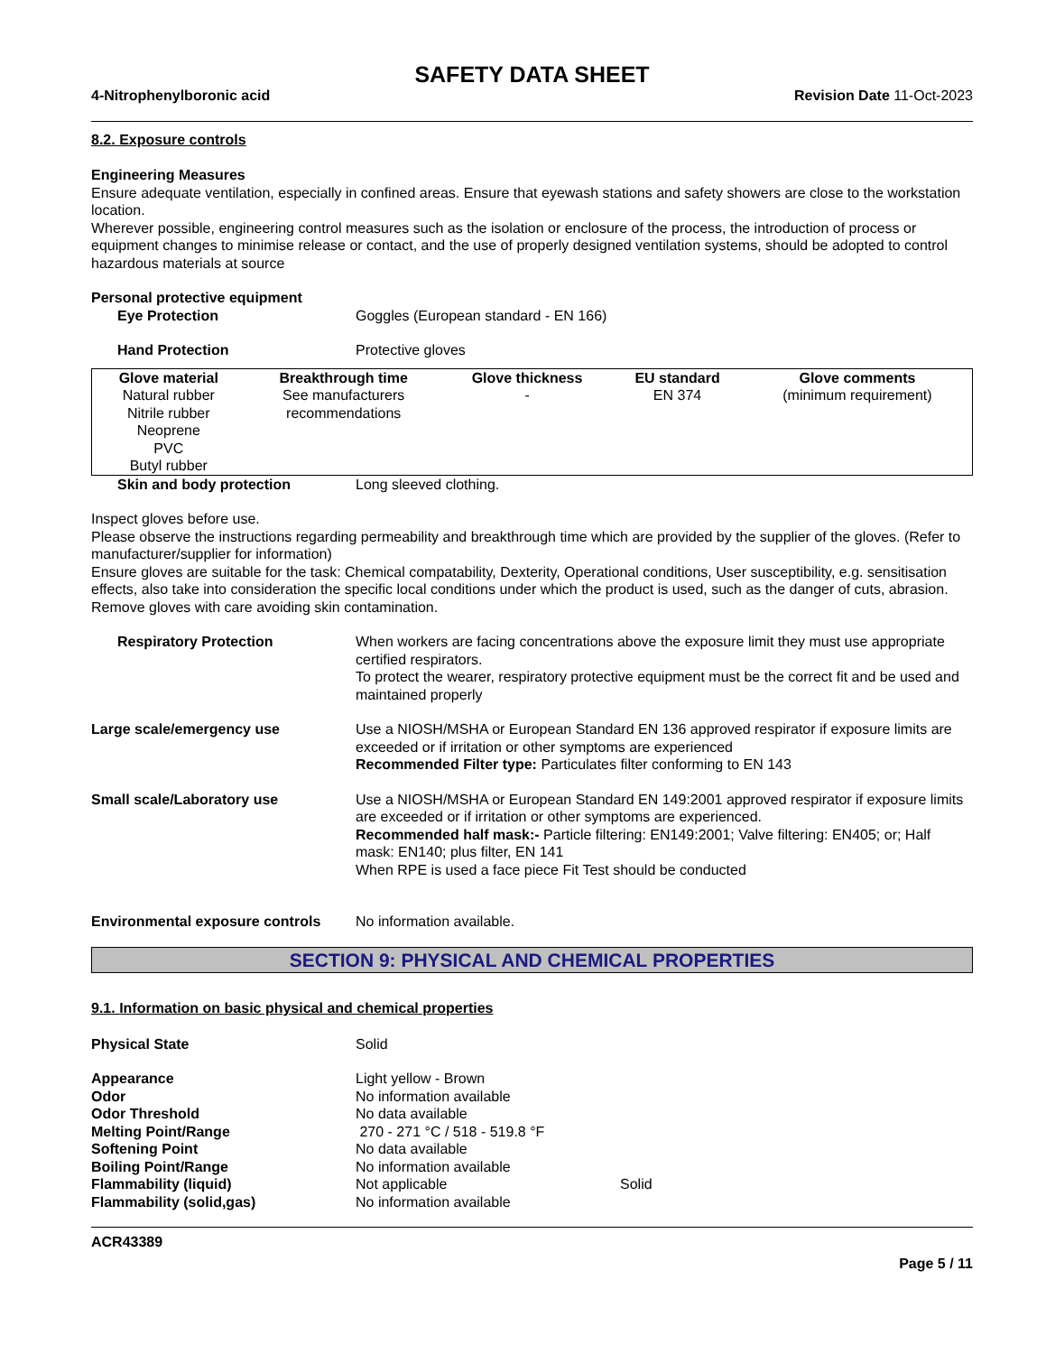SAFETY DATA SHEET
4-Nitrophenylboronic acid Revision Date 11-Oct-2023
8.2. Exposure controls
Engineering Measures
Ensure adequate ventilation, especially in confined areas. Ensure that eyewash stations and safety showers are close to the workstation location.
Wherever possible, engineering control measures such as the isolation or enclosure of the process, the introduction of process or equipment changes to minimise release or contact, and the use of properly designed ventilation systems, should be adopted to control hazardous materials at source
Personal protective equipment
Eye Protection Goggles (European standard - EN 166)
Hand Protection Protective gloves
| Glove material | Breakthrough time | Glove thickness | EU standard | Glove comments |
| --- | --- | --- | --- | --- |
| Natural rubber Nitrile rubber Neoprene PVC Butyl rubber | See manufacturers recommendations | - | EN 374 | (minimum requirement) |
Skin and body protection Long sleeved clothing.
Inspect gloves before use.
Please observe the instructions regarding permeability and breakthrough time which are provided by the supplier of the gloves. (Refer to manufacturer/supplier for information)
Ensure gloves are suitable for the task: Chemical compatability, Dexterity, Operational conditions, User susceptibility, e.g. sensitisation effects, also take into consideration the specific local conditions under which the product is used, such as the danger of cuts, abrasion.
Remove gloves with care avoiding skin contamination.
Respiratory Protection When workers are facing concentrations above the exposure limit they must use appropriate certified respirators.
To protect the wearer, respiratory protective equipment must be the correct fit and be used and maintained properly
Large scale/emergency use Use a NIOSH/MSHA or European Standard EN 136 approved respirator if exposure limits are exceeded or if irritation or other symptoms are experienced
Recommended Filter type: Particulates filter conforming to EN 143
Small scale/Laboratory use Use a NIOSH/MSHA or European Standard EN 149:2001 approved respirator if exposure limits are exceeded or if irritation or other symptoms are experienced.
Recommended half mask:- Particle filtering: EN149:2001; Valve filtering: EN405; or; Half mask: EN140; plus filter, EN 141
When RPE is used a face piece Fit Test should be conducted
Environmental exposure controls
No information available.
SECTION 9: PHYSICAL AND CHEMICAL PROPERTIES
9.1. Information on basic physical and chemical properties
Physical State Solid
Appearance Light yellow - Brown
Odor No information available
Odor Threshold No data available
Melting Point/Range 270 - 271 °C / 518 - 519.8 °F
Softening Point No data available
Boiling Point/Range No information available
Flammability (liquid) Not applicable Solid
Flammability (solid,gas) No information available
ACR43389
Page 5 / 11